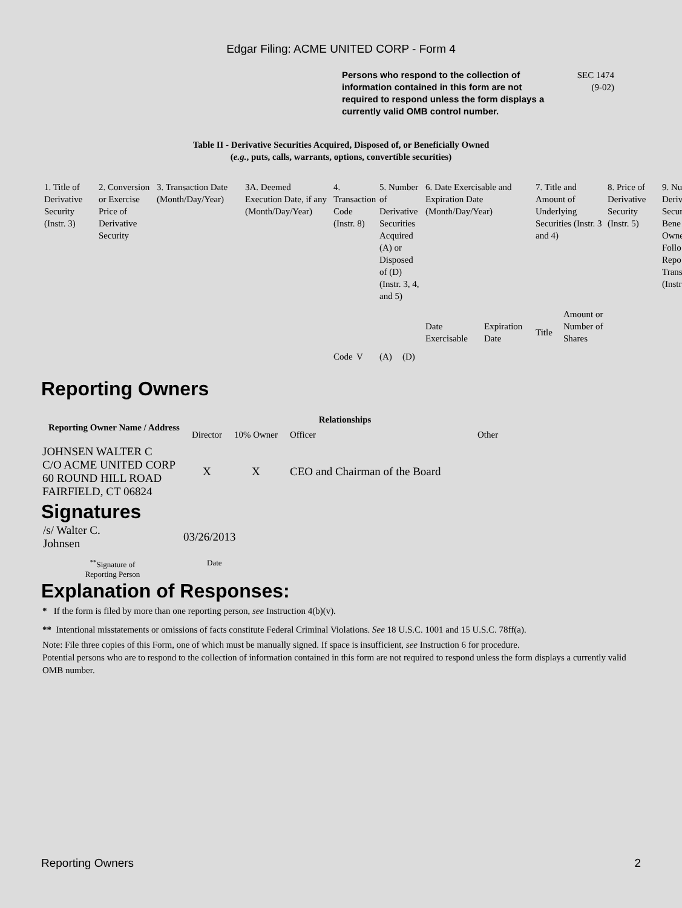Edgar Filing: ACME UNITED CORP - Form 4
Persons who respond to the collection of information contained in this form are not required to respond unless the form displays a currently valid OMB control number.
SEC 1474
(9-02)
Table II - Derivative Securities Acquired, Disposed of, or Beneficially Owned
(e.g., puts, calls, warrants, options, convertible securities)
| 1. Title of Derivative Security (Instr. 3) | 2. Conversion or Exercise Price of Derivative Security | 3. Transaction Date (Month/Day/Year) | 3A. Deemed Execution Date, if any (Month/Day/Year) | 4. Transaction Code (Instr. 8) | | 5. Number of Derivative Securities Acquired (A) or Disposed of (D) (Instr. 3, 4, and 5) | | 6. Date Exercisable and Expiration Date (Month/Day/Year) | | 7. Title and Amount of Underlying Securities (Instr. 3 and 4) | | 8. Price of Derivative Security (Instr. 5) | 9. Nu Deriv Secur Bene Owne Follo Repo Trans (Instr |
| --- | --- | --- | --- | --- | --- | --- | --- | --- | --- | --- | --- | --- | --- |
| | | | | Code | V | (A) | (D) | Date Exercisable | Expiration Date | Title | Amount or Number of Shares | | |
Reporting Owners
| Reporting Owner Name / Address | Relationships | | | |
| --- | --- | --- | --- | --- |
| | Director | 10% Owner | Officer | Other |
| JOHNSEN WALTER C C/O ACME UNITED CORP 60 ROUND HILL ROAD FAIRFIELD, CT 06824 | X | X | CEO and Chairman of the Board | |
Signatures
| /s/ Walter C. Johnsen | 03/26/2013 |
| <sup>**</sup> Signature of Reporting Person | Date |
Explanation of Responses:
* If the form is filed by more than one reporting person, see Instruction 4(b)(v).
** Intentional misstatements or omissions of facts constitute Federal Criminal Violations. See 18 U.S.C. 1001 and 15 U.S.C. 78ff(a).
Note: File three copies of this Form, one of which must be manually signed. If space is insufficient, see Instruction 6 for procedure.
Potential persons who are to respond to the collection of information contained in this form are not required to respond unless the form displays a currently valid OMB number.
Reporting Owners 2